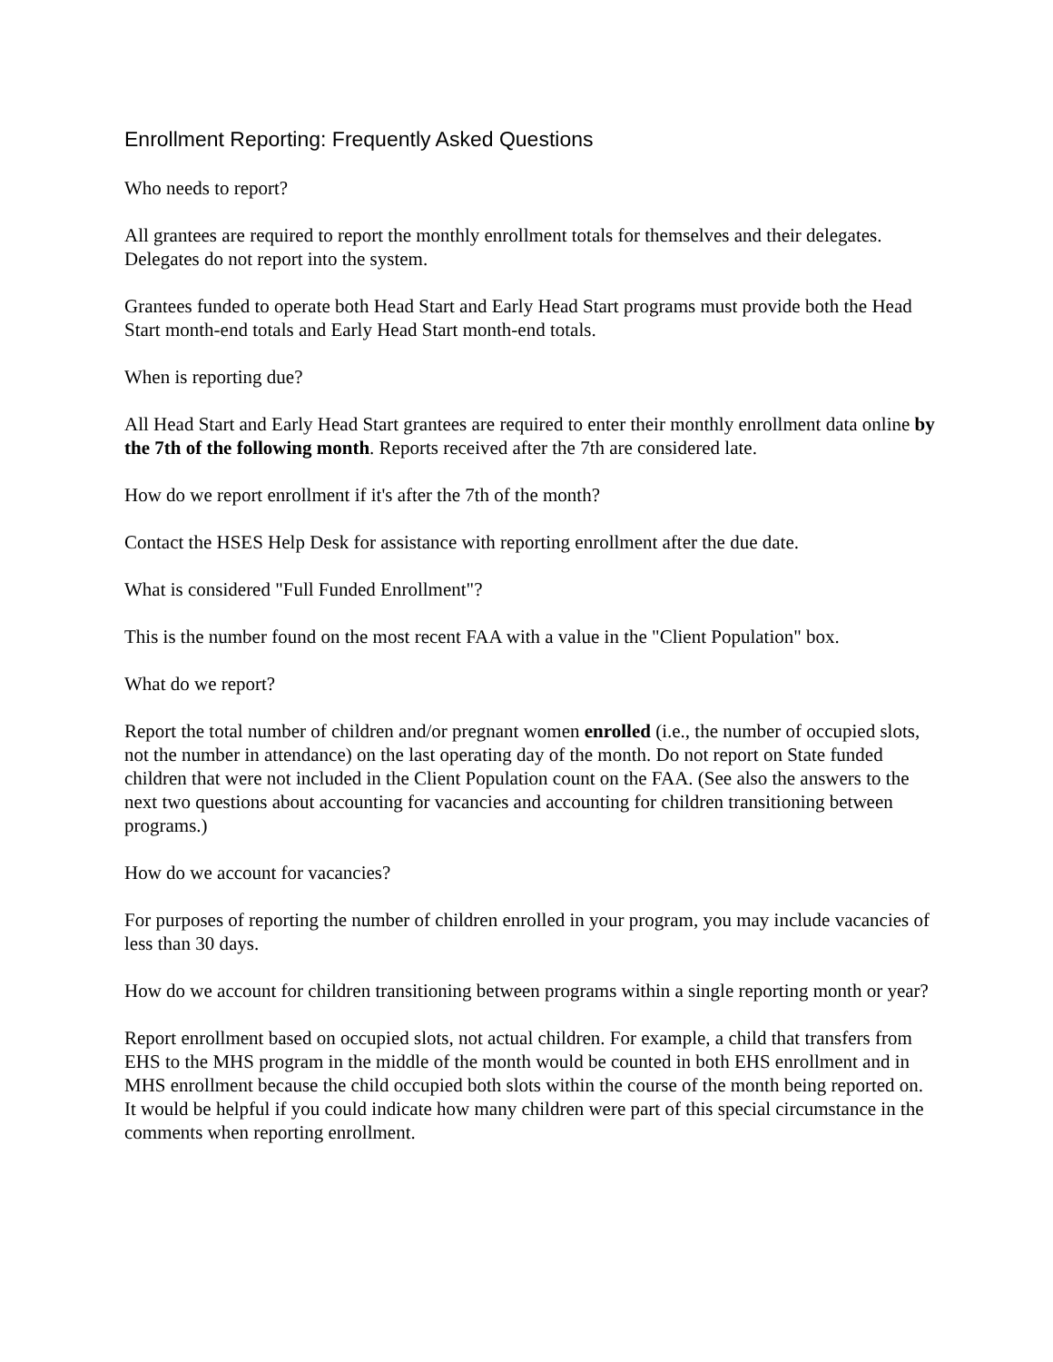Enrollment Reporting: Frequently Asked Questions
Who needs to report?
All grantees are required to report the monthly enrollment totals for themselves and their delegates. Delegates do not report into the system.
Grantees funded to operate both Head Start and Early Head Start programs must provide both the Head Start month-end totals and Early Head Start month-end totals.
When is reporting due?
All Head Start and Early Head Start grantees are required to enter their monthly enrollment data online by the 7th of the following month. Reports received after the 7th are considered late.
How do we report enrollment if it's after the 7th of the month?
Contact the HSES Help Desk for assistance with reporting enrollment after the due date.
What is considered "Full Funded Enrollment"?
This is the number found on the most recent FAA with a value in the "Client Population" box.
What do we report?
Report the total number of children and/or pregnant women enrolled (i.e., the number of occupied slots, not the number in attendance) on the last operating day of the month. Do not report on State funded children that were not included in the Client Population count on the FAA. (See also the answers to the next two questions about accounting for vacancies and accounting for children transitioning between programs.)
How do we account for vacancies?
For purposes of reporting the number of children enrolled in your program, you may include vacancies of less than 30 days.
How do we account for children transitioning between programs within a single reporting month or year?
Report enrollment based on occupied slots, not actual children. For example, a child that transfers from EHS to the MHS program in the middle of the month would be counted in both EHS enrollment and in MHS enrollment because the child occupied both slots within the course of the month being reported on. It would be helpful if you could indicate how many children were part of this special circumstance in the comments when reporting enrollment.